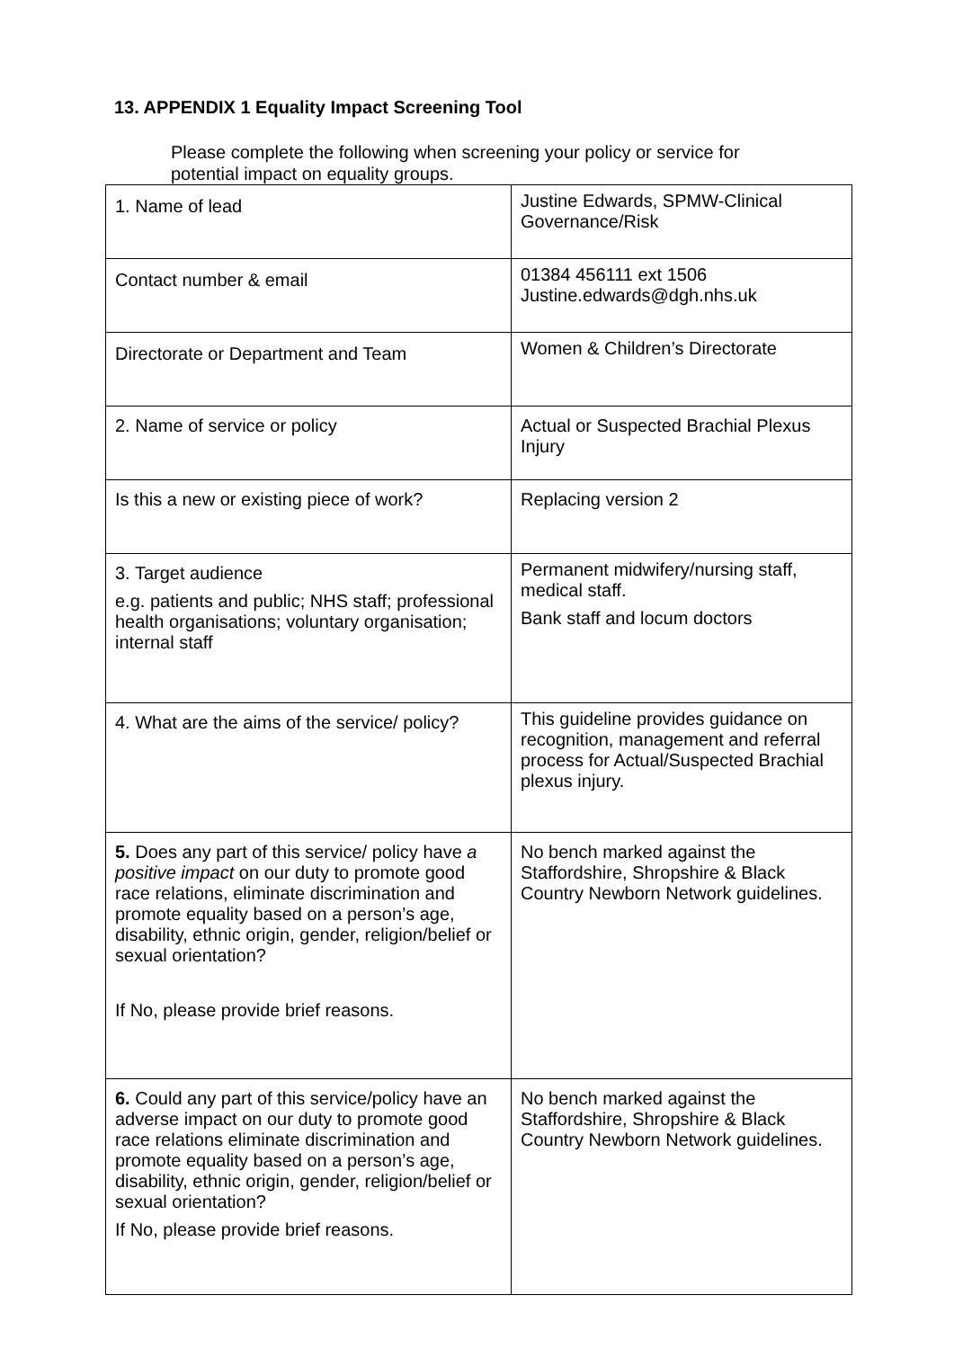13. APPENDIX 1 Equality Impact Screening Tool
Please complete the following when screening your policy or service for potential impact on equality groups.
| 1. Name of lead | Justine Edwards, SPMW-Clinical Governance/Risk |
| Contact number & email | 01384 456111 ext 1506 Justine.edwards@dgh.nhs.uk |
| Directorate or Department and Team | Women & Children’s Directorate |
| 2. Name of service or policy | Actual or Suspected Brachial Plexus Injury |
| Is this a new or existing piece of work? | Replacing version 2 |
| 3. Target audience e.g. patients and public; NHS staff; professional health organisations; voluntary organisation; internal staff | Permanent midwifery/nursing staff, medical staff. Bank staff and locum doctors |
| 4. What are the aims of the service/ policy? | This guideline provides guidance on recognition, management and referral process for Actual/Suspected Brachial plexus injury. |
| 5. Does any part of this service/ policy have a positive impact on our duty to promote good race relations, eliminate discrimination and promote equality based on a person’s age, disability, ethnic origin, gender, religion/belief or sexual orientation? If No, please provide brief reasons. | No bench marked against the Staffordshire, Shropshire & Black Country Newborn Network guidelines. |
| 6. Could any part of this service/policy have an adverse impact on our duty to promote good race relations eliminate discrimination and promote equality based on a person’s age, disability, ethnic origin, gender, religion/belief or sexual orientation? If No, please provide brief reasons. | No bench marked against the Staffordshire, Shropshire & Black Country Newborn Network guidelines. |